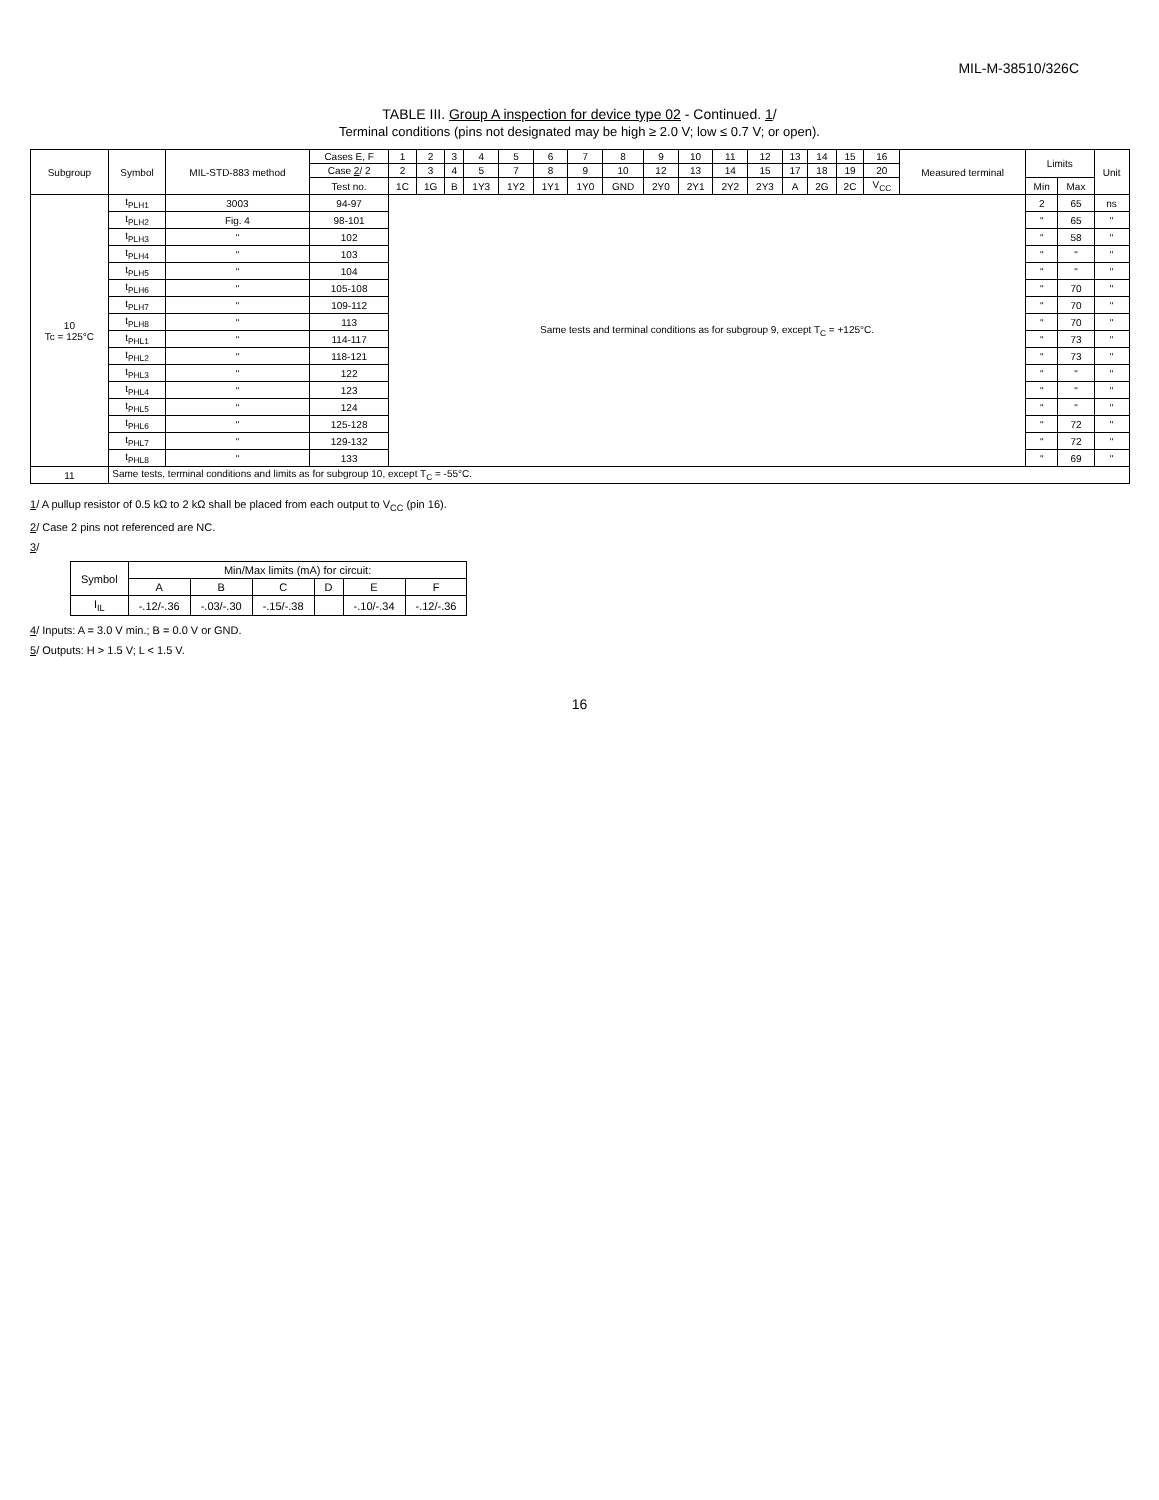MIL-M-38510/326C
TABLE III. Group A inspection for device type 02 - Continued. 1/
Terminal conditions (pins not designated may be high ≥ 2.0 V; low ≤ 0.7 V; or open).
| Subgroup | Symbol | MIL-STD-883 method | Cases E, F | 1 | 2 | 3 | 4 | 5 | 6 | 7 | 8 | 9 | 10 | 11 | 12 | 13 | 14 | 15 | 16 | Measured terminal | Limits | | Unit |
| --- | --- | --- | --- | --- | --- | --- | --- | --- | --- | --- | --- | --- | --- | --- | --- | --- | --- | --- | --- | --- | --- | --- | --- |
| | | | Case 2 / 2 | 2 | 3 | 4 | 5 | 7 | 8 | 9 | 10 | 12 | 13 | 14 | 15 | 17 | 18 | 19 | 20 | | | | |
| | | | Test no. | 1C | 1G | B | 1Y3 | 1Y2 | 1Y1 | 1Y0 | GND | 2Y0 | 2Y1 | 2Y2 | 2Y3 | A | 2G | 2C | V<sub>CC</sub> | | Min | Max | |
| 10 Tc = 125°C | t<sub>PLH1</sub> | 3003 | 94-97 | Same tests and terminal conditions as for subgroup 9, except T<sub>C</sub> = +125°C. | | | | | | | | | | | | | | | | | 2 | 65 | ns |
| | t<sub>PLH2</sub> | Fig. 4 | 98-101 | | | | | | | | | | | | | | | | | | " | 65 | " |
| | t<sub>PLH3</sub> | " | 102 | | | | | | | | | | | | | | | | | | " | 58 | " |
| | t<sub>PLH4</sub> | " | 103 | | | | | | | | | | | | | | | | | | " | " | " |
| | t<sub>PLH5</sub> | " | 104 | | | | | | | | | | | | | | | | | | " | " | " |
| | t<sub>PLH6</sub> | " | 105-108 | | | | | | | | | | | | | | | | | | " | 70 | " |
| | t<sub>PLH7</sub> | " | 109-112 | | | | | | | | | | | | | | | | | | " | 70 | " |
| | t<sub>PLH8</sub> | " | 113 | | | | | | | | | | | | | | | | | | " | 70 | " |
| | t<sub>PHL1</sub> | " | 114-117 | | | | | | | | | | | | | | | | | | " | 73 | " |
| | t<sub>PHL2</sub> | " | 118-121 | | | | | | | | | | | | | | | | | | " | 73 | " |
| | t<sub>PHL3</sub> | " | 122 | | | | | | | | | | | | | | | | | | " | " | " |
| | t<sub>PHL4</sub> | " | 123 | | | | | | | | | | | | | | | | | | " | " | " |
| | t<sub>PHL5</sub> | " | 124 | | | | | | | | | | | | | | | | | | " | " | " |
| | t<sub>PHL6</sub> | " | 125-128 | | | | | | | | | | | | | | | | | | " | 72 | " |
| | t<sub>PHL7</sub> | " | 129-132 | | | | | | | | | | | | | | | | | | " | 72 | " |
| | t<sub>PHL8</sub> | " | 133 | | | | | | | | | | | | | | | | | | " | 69 | " |
| 11 | Same tests, terminal conditions and limits as for subgroup 10, except T<sub>C</sub> = -55°C. | | | | | | | | | | | | | | | | | | | | | | |
1/ A pullup resistor of 0.5 kΩ to 2 kΩ shall be placed from each output to V<sub>CC</sub> (pin 16).
2/ Case 2 pins not referenced are NC.
3/
| Symbol | Min/Max limits (mA) for circuit: | | | | | |
| | A | B | C | D | E | F |
| I<sub>IL</sub> | -.12/-.36 | -.03/-.30 | -.15/-.38 | | -.10/-.34 | -.12/-.36 |
4/ Inputs: A = 3.0 V min.; B = 0.0 V or GND.
5/ Outputs: H > 1.5 V; L < 1.5 V.
16